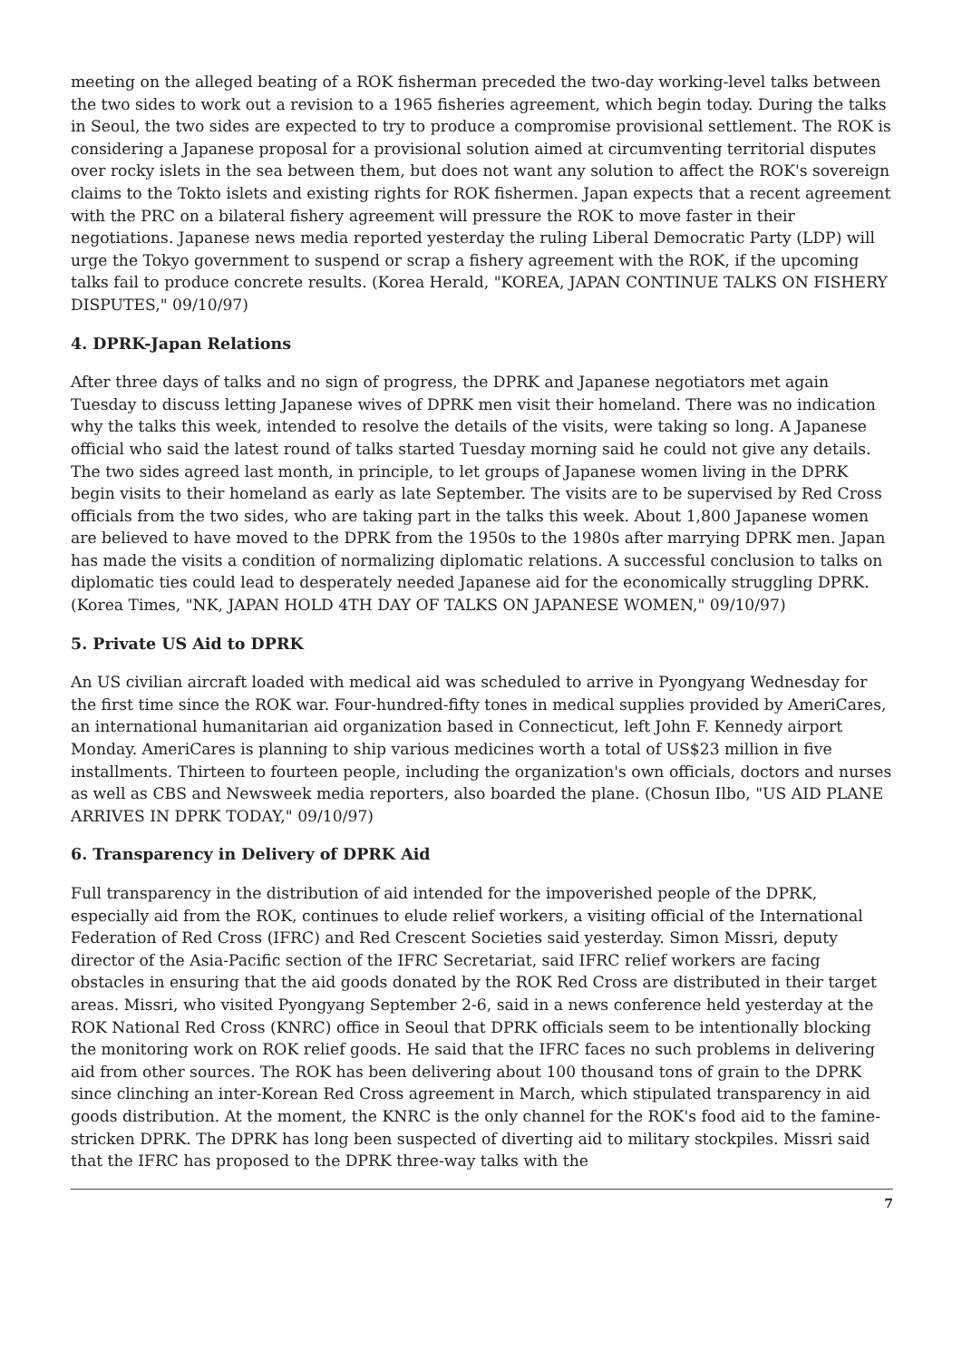meeting on the alleged beating of a ROK fisherman preceded the two-day working-level talks between the two sides to work out a revision to a 1965 fisheries agreement, which begin today. During the talks in Seoul, the two sides are expected to try to produce a compromise provisional settlement. The ROK is considering a Japanese proposal for a provisional solution aimed at circumventing territorial disputes over rocky islets in the sea between them, but does not want any solution to affect the ROK's sovereign claims to the Tokto islets and existing rights for ROK fishermen. Japan expects that a recent agreement with the PRC on a bilateral fishery agreement will pressure the ROK to move faster in their negotiations. Japanese news media reported yesterday the ruling Liberal Democratic Party (LDP) will urge the Tokyo government to suspend or scrap a fishery agreement with the ROK, if the upcoming talks fail to produce concrete results. (Korea Herald, "KOREA, JAPAN CONTINUE TALKS ON FISHERY DISPUTES," 09/10/97)
4. DPRK-Japan Relations
After three days of talks and no sign of progress, the DPRK and Japanese negotiators met again Tuesday to discuss letting Japanese wives of DPRK men visit their homeland. There was no indication why the talks this week, intended to resolve the details of the visits, were taking so long. A Japanese official who said the latest round of talks started Tuesday morning said he could not give any details. The two sides agreed last month, in principle, to let groups of Japanese women living in the DPRK begin visits to their homeland as early as late September. The visits are to be supervised by Red Cross officials from the two sides, who are taking part in the talks this week. About 1,800 Japanese women are believed to have moved to the DPRK from the 1950s to the 1980s after marrying DPRK men. Japan has made the visits a condition of normalizing diplomatic relations. A successful conclusion to talks on diplomatic ties could lead to desperately needed Japanese aid for the economically struggling DPRK. (Korea Times, "NK, JAPAN HOLD 4TH DAY OF TALKS ON JAPANESE WOMEN," 09/10/97)
5. Private US Aid to DPRK
An US civilian aircraft loaded with medical aid was scheduled to arrive in Pyongyang Wednesday for the first time since the ROK war. Four-hundred-fifty tones in medical supplies provided by AmeriCares, an international humanitarian aid organization based in Connecticut, left John F. Kennedy airport Monday. AmeriCares is planning to ship various medicines worth a total of US$23 million in five installments. Thirteen to fourteen people, including the organization's own officials, doctors and nurses as well as CBS and Newsweek media reporters, also boarded the plane. (Chosun Ilbo, "US AID PLANE ARRIVES IN DPRK TODAY," 09/10/97)
6. Transparency in Delivery of DPRK Aid
Full transparency in the distribution of aid intended for the impoverished people of the DPRK, especially aid from the ROK, continues to elude relief workers, a visiting official of the International Federation of Red Cross (IFRC) and Red Crescent Societies said yesterday. Simon Missri, deputy director of the Asia-Pacific section of the IFRC Secretariat, said IFRC relief workers are facing obstacles in ensuring that the aid goods donated by the ROK Red Cross are distributed in their target areas. Missri, who visited Pyongyang September 2-6, said in a news conference held yesterday at the ROK National Red Cross (KNRC) office in Seoul that DPRK officials seem to be intentionally blocking the monitoring work on ROK relief goods. He said that the IFRC faces no such problems in delivering aid from other sources. The ROK has been delivering about 100 thousand tons of grain to the DPRK since clinching an inter-Korean Red Cross agreement in March, which stipulated transparency in aid goods distribution. At the moment, the KNRC is the only channel for the ROK's food aid to the famine-stricken DPRK. The DPRK has long been suspected of diverting aid to military stockpiles. Missri said that the IFRC has proposed to the DPRK three-way talks with the
7